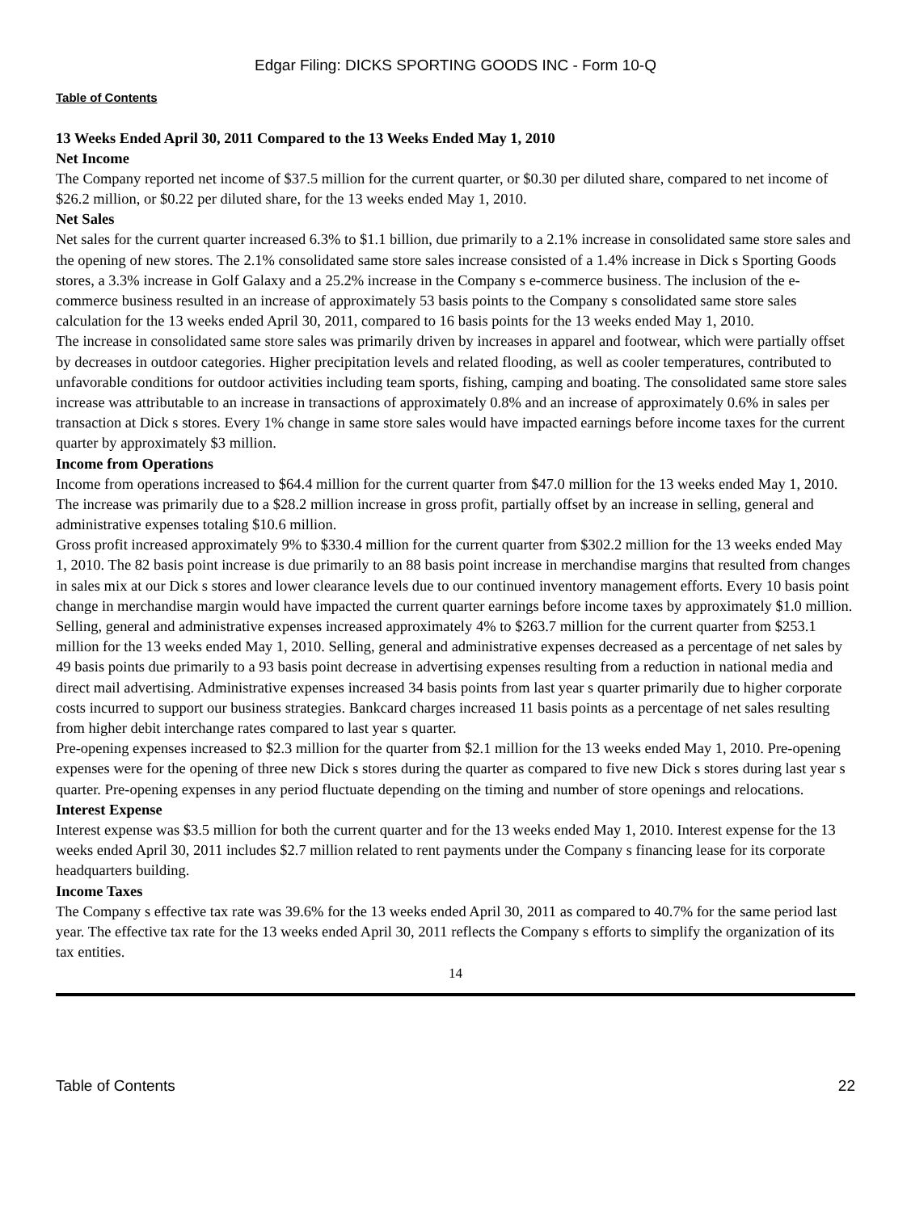Edgar Filing: DICKS SPORTING GOODS INC - Form 10-Q
Table of Contents
13 Weeks Ended April 30, 2011 Compared to the 13 Weeks Ended May 1, 2010
Net Income
The Company reported net income of $37.5 million for the current quarter, or $0.30 per diluted share, compared to net income of $26.2 million, or $0.22 per diluted share, for the 13 weeks ended May 1, 2010.
Net Sales
Net sales for the current quarter increased 6.3% to $1.1 billion, due primarily to a 2.1% increase in consolidated same store sales and the opening of new stores. The 2.1% consolidated same store sales increase consisted of a 1.4% increase in Dick s Sporting Goods stores, a 3.3% increase in Golf Galaxy and a 25.2% increase in the Company s e-commerce business. The inclusion of the e-commerce business resulted in an increase of approximately 53 basis points to the Company s consolidated same store sales calculation for the 13 weeks ended April 30, 2011, compared to 16 basis points for the 13 weeks ended May 1, 2010.
The increase in consolidated same store sales was primarily driven by increases in apparel and footwear, which were partially offset by decreases in outdoor categories. Higher precipitation levels and related flooding, as well as cooler temperatures, contributed to unfavorable conditions for outdoor activities including team sports, fishing, camping and boating. The consolidated same store sales increase was attributable to an increase in transactions of approximately 0.8% and an increase of approximately 0.6% in sales per transaction at Dick s stores. Every 1% change in same store sales would have impacted earnings before income taxes for the current quarter by approximately $3 million.
Income from Operations
Income from operations increased to $64.4 million for the current quarter from $47.0 million for the 13 weeks ended May 1, 2010. The increase was primarily due to a $28.2 million increase in gross profit, partially offset by an increase in selling, general and administrative expenses totaling $10.6 million.
Gross profit increased approximately 9% to $330.4 million for the current quarter from $302.2 million for the 13 weeks ended May 1, 2010. The 82 basis point increase is due primarily to an 88 basis point increase in merchandise margins that resulted from changes in sales mix at our Dick s stores and lower clearance levels due to our continued inventory management efforts. Every 10 basis point change in merchandise margin would have impacted the current quarter earnings before income taxes by approximately $1.0 million.
Selling, general and administrative expenses increased approximately 4% to $263.7 million for the current quarter from $253.1 million for the 13 weeks ended May 1, 2010. Selling, general and administrative expenses decreased as a percentage of net sales by 49 basis points due primarily to a 93 basis point decrease in advertising expenses resulting from a reduction in national media and direct mail advertising. Administrative expenses increased 34 basis points from last year s quarter primarily due to higher corporate costs incurred to support our business strategies. Bankcard charges increased 11 basis points as a percentage of net sales resulting from higher debit interchange rates compared to last year s quarter.
Pre-opening expenses increased to $2.3 million for the quarter from $2.1 million for the 13 weeks ended May 1, 2010. Pre-opening expenses were for the opening of three new Dick s stores during the quarter as compared to five new Dick s stores during last year s quarter. Pre-opening expenses in any period fluctuate depending on the timing and number of store openings and relocations.
Interest Expense
Interest expense was $3.5 million for both the current quarter and for the 13 weeks ended May 1, 2010. Interest expense for the 13 weeks ended April 30, 2011 includes $2.7 million related to rent payments under the Company s financing lease for its corporate headquarters building.
Income Taxes
The Company s effective tax rate was 39.6% for the 13 weeks ended April 30, 2011 as compared to 40.7% for the same period last year. The effective tax rate for the 13 weeks ended April 30, 2011 reflects the Company s efforts to simplify the organization of its tax entities.
14
Table of Contents 22